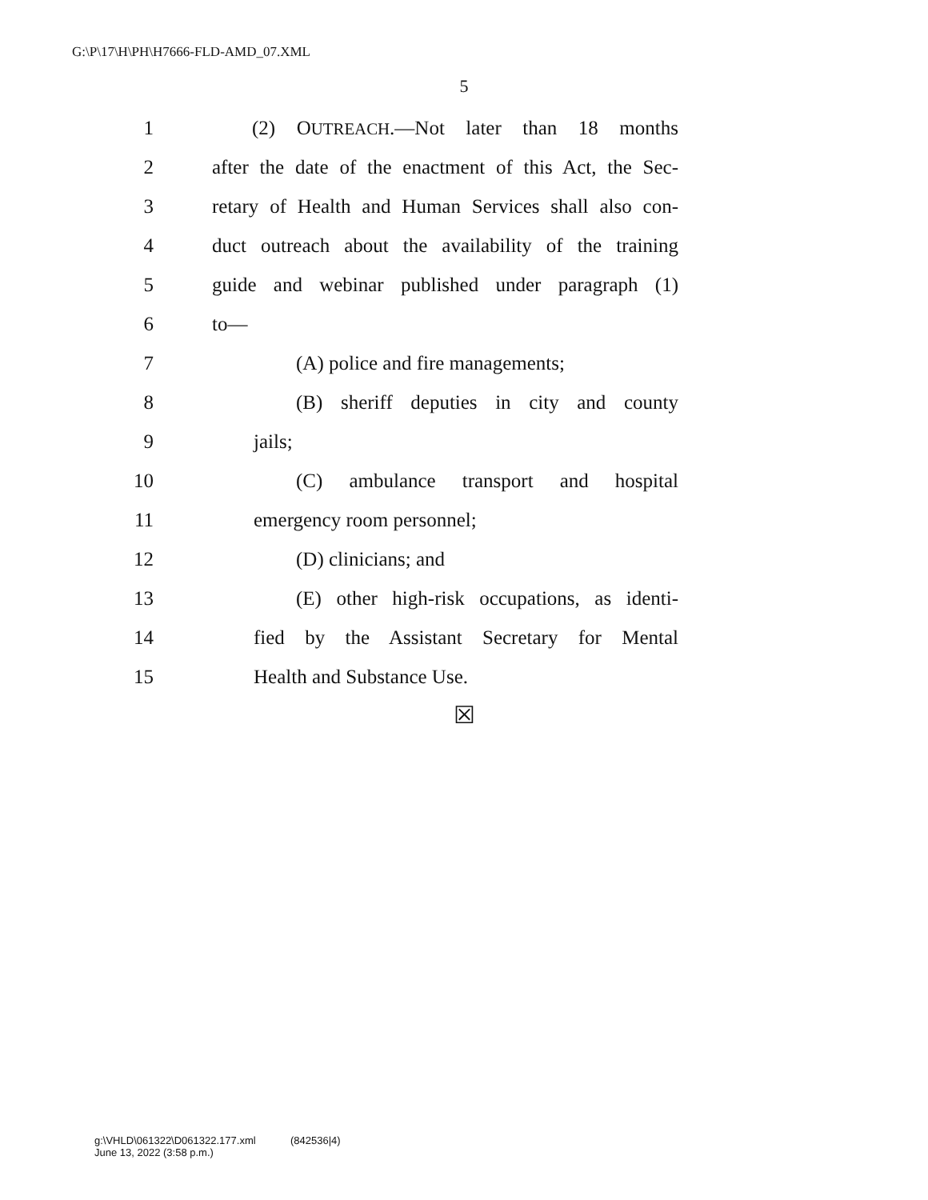G:\P\17\H\PH\H7666-FLD-AMD_07.XML
5
1 (2) OUTREACH.—Not later than 18 months
2 after the date of the enactment of this Act, the Sec-
3 retary of Health and Human Services shall also con-
4 duct outreach about the availability of the training
5 guide and webinar published under paragraph (1)
6 to—
7 (A) police and fire managements;
8 (B) sheriff deputies in city and county
9 jails;
10 (C) ambulance transport and hospital
11 emergency room personnel;
12 (D) clinicians; and
13 (E) other high-risk occupations, as identi-
14 fied by the Assistant Secretary for Mental
15 Health and Substance Use.
☒
g:\VHLD\061322\D061322.177.xml (842536|4)
June 13, 2022 (3:58 p.m.)